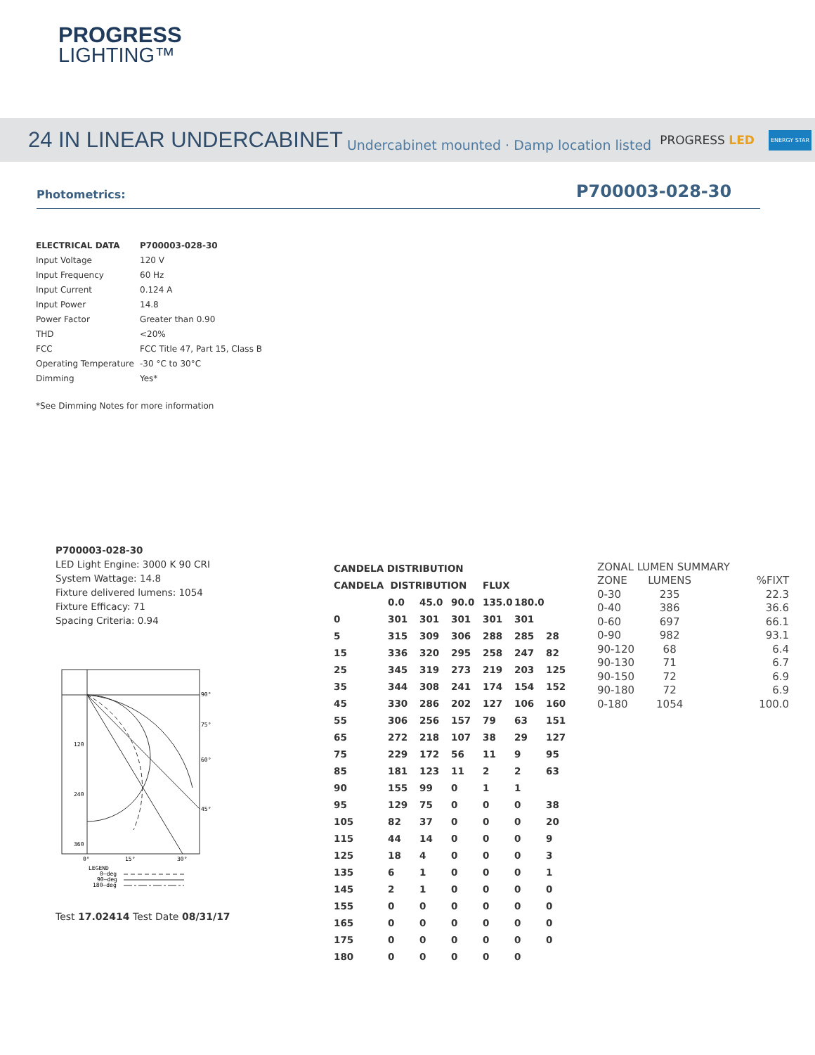PROGRESS
LIGHTING™
24 IN LINEAR UNDERCABINET
Undercabinet mounted · Damp location listed PROGRESS LED ENERGY STAR
Photometrics: P700003-028-30
| ELECTRICAL DATA | P700003-028-30 |
| Input Voltage | 120 V |
| Input Frequency | 60 Hz |
| Input Current | 0.124 A |
| Input Power | 14.8 |
| Power Factor | Greater than 0.90 |
| THD | <20% |
| FCC | FCC Title 47, Part 15, Class B |
| Operating Temperature | -30 °C to 30°C |
| Dimming | Yes* |
*See Dimming Notes for more information
P700003-028-30
LED Light Engine: 3000 K 90 CRI
System Wattage: 14.8
Fixture delivered lumens: 1054
Fixture Efficacy: 71
Spacing Criteria: 0.94
120
240
360
90°
75°
60°
45°
0°
15°
30°
LEGEND
0—deg
90—deg
180—deg
Test 17.02414 Test Date 08/31/17
| CANDELA DISTRIBUTION | | | | | | |
| --- | --- | --- | --- | --- | --- | --- |
| CANDELA DISTRIBUTION | | | | FLUX | | |
| | 0.0 | 45.0 | 90.0 | 135.0 | 180.0 | |
| 0 | 301 | 301 | 301 | 301 | 301 | |
| 5 | 315 | 309 | 306 | 288 | 285 | 28 |
| 15 | 336 | 320 | 295 | 258 | 247 | 82 |
| 25 | 345 | 319 | 273 | 219 | 203 | 125 |
| 35 | 344 | 308 | 241 | 174 | 154 | 152 |
| 45 | 330 | 286 | 202 | 127 | 106 | 160 |
| 55 | 306 | 256 | 157 | 79 | 63 | 151 |
| 65 | 272 | 218 | 107 | 38 | 29 | 127 |
| 75 | 229 | 172 | 56 | 11 | 9 | 95 |
| 85 | 181 | 123 | 11 | 2 | 2 | 63 |
| 90 | 155 | 99 | 0 | 1 | 1 | |
| 95 | 129 | 75 | 0 | 0 | 0 | 38 |
| 105 | 82 | 37 | 0 | 0 | 0 | 20 |
| 115 | 44 | 14 | 0 | 0 | 0 | 9 |
| 125 | 18 | 4 | 0 | 0 | 0 | 3 |
| 135 | 6 | 1 | 0 | 0 | 0 | 1 |
| 145 | 2 | 1 | 0 | 0 | 0 | 0 |
| 155 | 0 | 0 | 0 | 0 | 0 | 0 |
| 165 | 0 | 0 | 0 | 0 | 0 | 0 |
| 175 | 0 | 0 | 0 | 0 | 0 | 0 |
| 180 | 0 | 0 | 0 | 0 | 0 | |
| ZONAL LUMEN SUMMARY | | |
| --- | --- | --- |
| ZONE | LUMENS | %FIXT |
| 0-30 | 235 | 22.3 |
| 0-40 | 386 | 36.6 |
| 0-60 | 697 | 66.1 |
| 0-90 | 982 | 93.1 |
| 90-120 | 68 | 6.4 |
| 90-130 | 71 | 6.7 |
| 90-150 | 72 | 6.9 |
| 90-180 | 72 | 6.9 |
| 0-180 | 1054 | 100.0 |